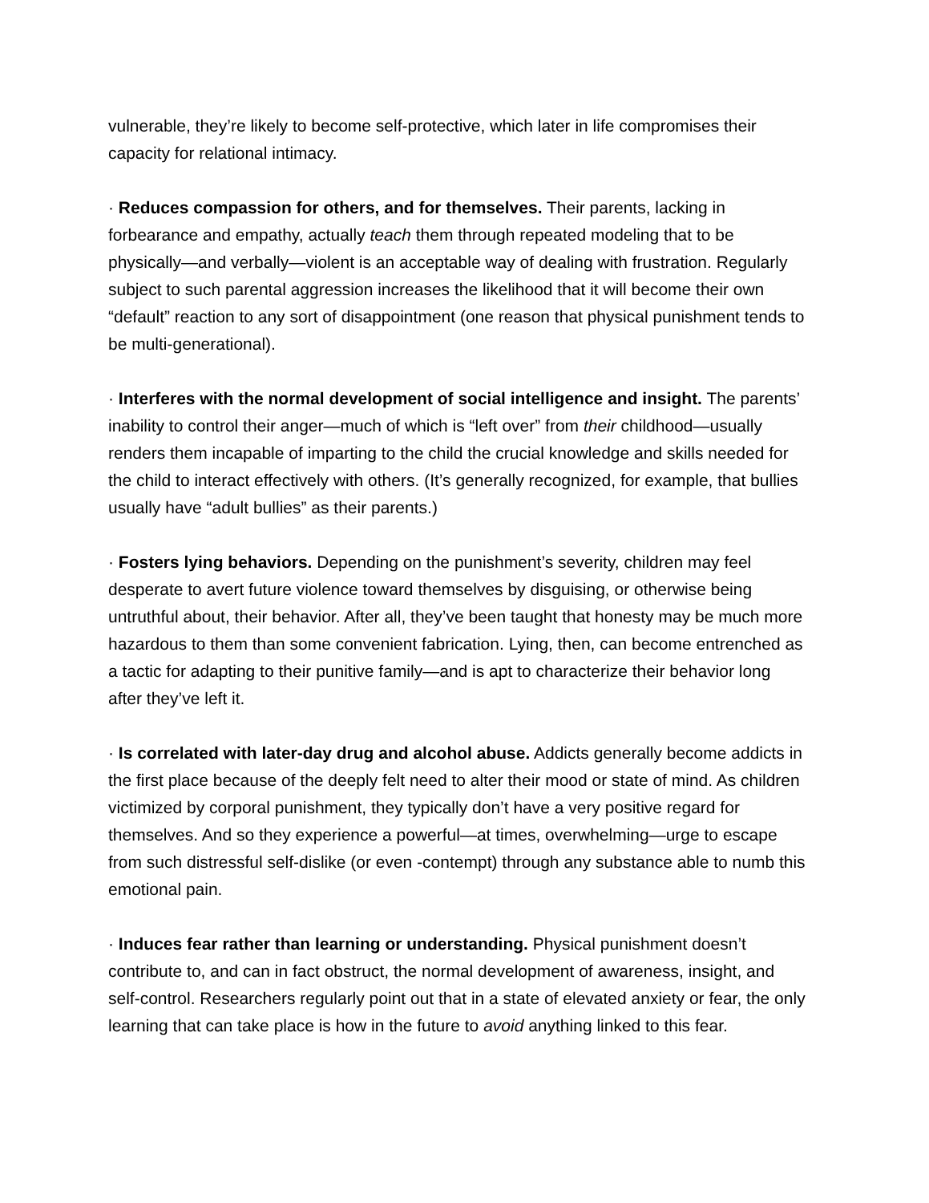vulnerable, they’re likely to become self-protective, which later in life compromises their capacity for relational intimacy.
· Reduces compassion for others, and for themselves. Their parents, lacking in forbearance and empathy, actually teach them through repeated modeling that to be physically—and verbally—violent is an acceptable way of dealing with frustration. Regularly subject to such parental aggression increases the likelihood that it will become their own “default” reaction to any sort of disappointment (one reason that physical punishment tends to be multi-generational).
· Interferes with the normal development of social intelligence and insight. The parents’ inability to control their anger—much of which is “left over” from their childhood—usually renders them incapable of imparting to the child the crucial knowledge and skills needed for the child to interact effectively with others. (It’s generally recognized, for example, that bullies usually have “adult bullies” as their parents.)
· Fosters lying behaviors. Depending on the punishment’s severity, children may feel desperate to avert future violence toward themselves by disguising, or otherwise being untruthful about, their behavior. After all, they’ve been taught that honesty may be much more hazardous to them than some convenient fabrication. Lying, then, can become entrenched as a tactic for adapting to their punitive family—and is apt to characterize their behavior long after they’ve left it.
· Is correlated with later-day drug and alcohol abuse. Addicts generally become addicts in the first place because of the deeply felt need to alter their mood or state of mind. As children victimized by corporal punishment, they typically don’t have a very positive regard for themselves. And so they experience a powerful—at times, overwhelming—urge to escape from such distressful self-dislike (or even -contempt) through any substance able to numb this emotional pain.
· Induces fear rather than learning or understanding. Physical punishment doesn’t contribute to, and can in fact obstruct, the normal development of awareness, insight, and self-control. Researchers regularly point out that in a state of elevated anxiety or fear, the only learning that can take place is how in the future to avoid anything linked to this fear.